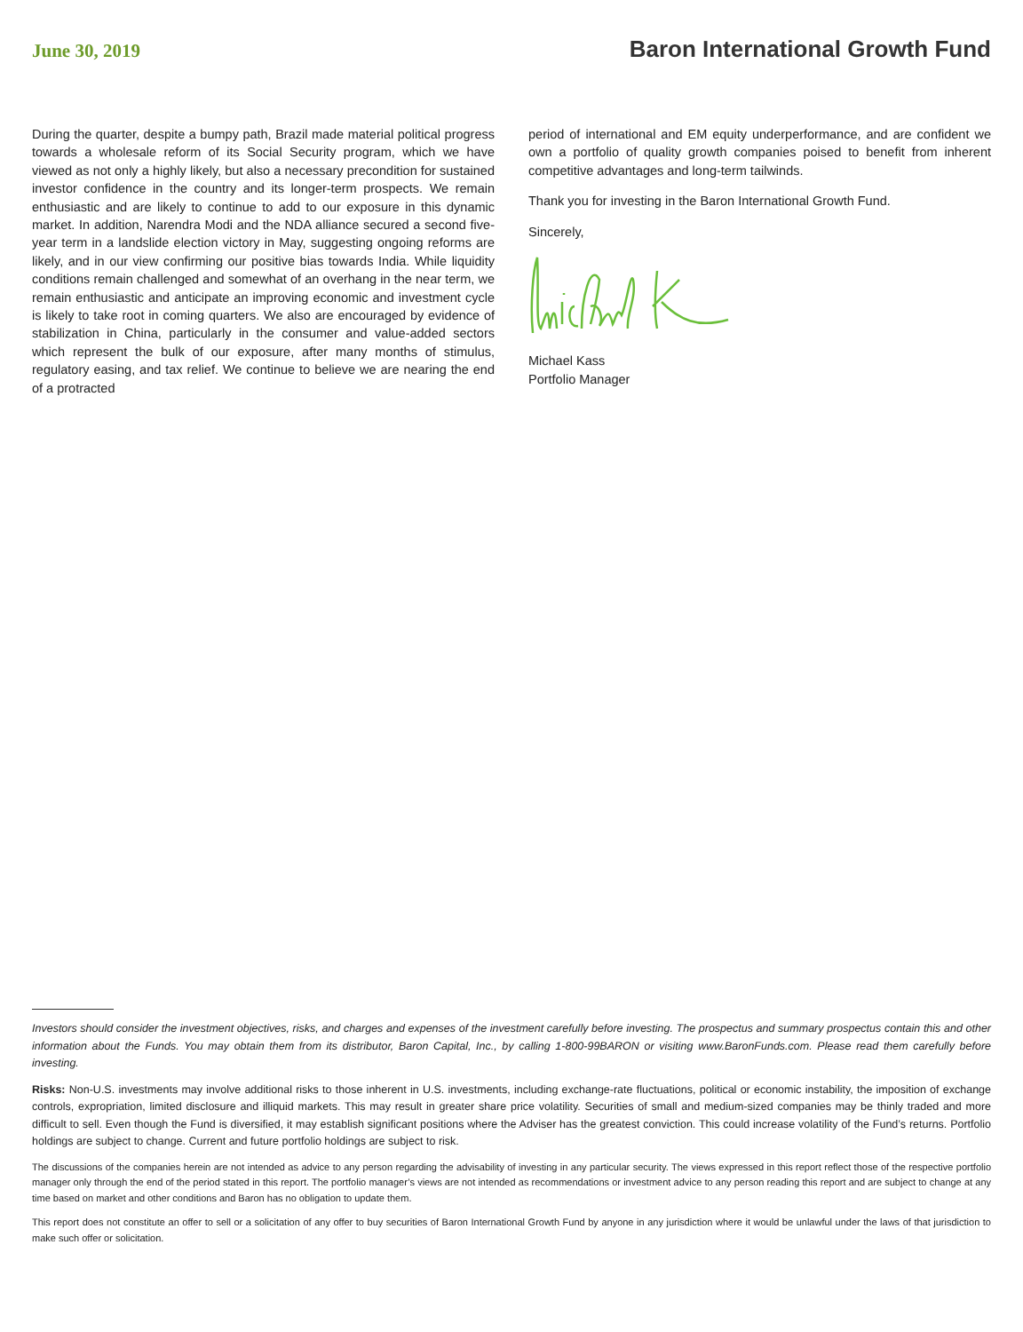June 30, 2019 Baron International Growth Fund
During the quarter, despite a bumpy path, Brazil made material political progress towards a wholesale reform of its Social Security program, which we have viewed as not only a highly likely, but also a necessary precondition for sustained investor confidence in the country and its longer-term prospects. We remain enthusiastic and are likely to continue to add to our exposure in this dynamic market. In addition, Narendra Modi and the NDA alliance secured a second five-year term in a landslide election victory in May, suggesting ongoing reforms are likely, and in our view confirming our positive bias towards India. While liquidity conditions remain challenged and somewhat of an overhang in the near term, we remain enthusiastic and anticipate an improving economic and investment cycle is likely to take root in coming quarters. We also are encouraged by evidence of stabilization in China, particularly in the consumer and value-added sectors which represent the bulk of our exposure, after many months of stimulus, regulatory easing, and tax relief. We continue to believe we are nearing the end of a protracted
period of international and EM equity underperformance, and are confident we own a portfolio of quality growth companies poised to benefit from inherent competitive advantages and long-term tailwinds.
Thank you for investing in the Baron International Growth Fund.
Sincerely,
Michael Kass
Portfolio Manager
Investors should consider the investment objectives, risks, and charges and expenses of the investment carefully before investing. The prospectus and summary prospectus contain this and other information about the Funds. You may obtain them from its distributor, Baron Capital, Inc., by calling 1-800-99BARON or visiting www.BaronFunds.com. Please read them carefully before investing.
Risks: Non-U.S. investments may involve additional risks to those inherent in U.S. investments, including exchange-rate fluctuations, political or economic instability, the imposition of exchange controls, expropriation, limited disclosure and illiquid markets. This may result in greater share price volatility. Securities of small and medium-sized companies may be thinly traded and more difficult to sell. Even though the Fund is diversified, it may establish significant positions where the Adviser has the greatest conviction. This could increase volatility of the Fund’s returns. Portfolio holdings are subject to change. Current and future portfolio holdings are subject to risk.
The discussions of the companies herein are not intended as advice to any person regarding the advisability of investing in any particular security. The views expressed in this report reflect those of the respective portfolio manager only through the end of the period stated in this report. The portfolio manager’s views are not intended as recommendations or investment advice to any person reading this report and are subject to change at any time based on market and other conditions and Baron has no obligation to update them.
This report does not constitute an offer to sell or a solicitation of any offer to buy securities of Baron International Growth Fund by anyone in any jurisdiction where it would be unlawful under the laws of that jurisdiction to make such offer or solicitation.